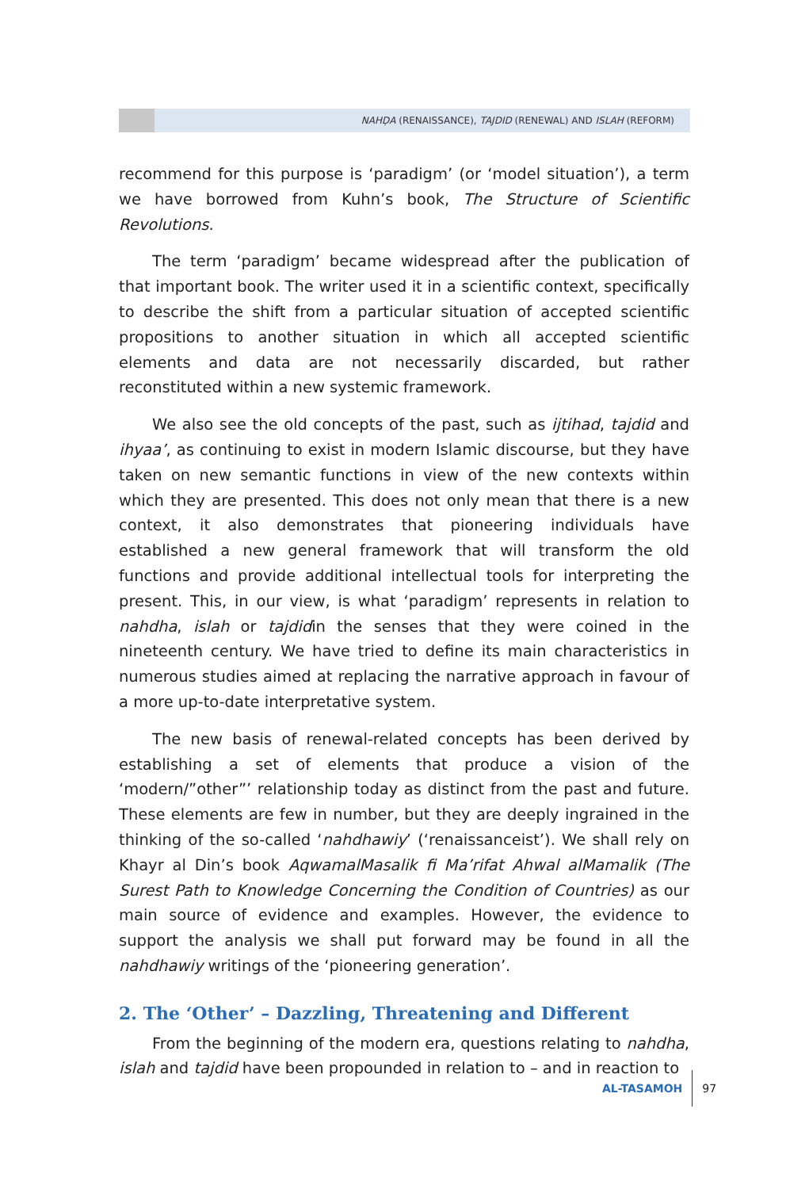NAHḌA (RENAISSANCE), TAJDID (RENEWAL) AND ISLAH (REFORM)
recommend for this purpose is ‘paradigm’ (or ‘model situation’), a term we have borrowed from Kuhn’s book, The Structure of Scientific Revolutions.
The term ‘paradigm’ became widespread after the publication of that important book. The writer used it in a scientific context, specifically to describe the shift from a particular situation of accepted scientific propositions to another situation in which all accepted scientific elements and data are not necessarily discarded, but rather reconstituted within a new systemic framework.
We also see the old concepts of the past, such as ijtihad, tajdid and ihyaa’, as continuing to exist in modern Islamic discourse, but they have taken on new semantic functions in view of the new contexts within which they are presented. This does not only mean that there is a new context, it also demonstrates that pioneering individuals have established a new general framework that will transform the old functions and provide additional intellectual tools for interpreting the present. This, in our view, is what ‘paradigm’ represents in relation to nahdha, islah or tajdidin the senses that they were coined in the nineteenth century. We have tried to define its main characteristics in numerous studies aimed at replacing the narrative approach in favour of a more up-to-date interpretative system.
The new basis of renewal-related concepts has been derived by establishing a set of elements that produce a vision of the ‘modern/”other”’ relationship today as distinct from the past and future. These elements are few in number, but they are deeply ingrained in the thinking of the so-called ‘nahdhawiy’ (‘renaissanceist’). We shall rely on Khayr al Din’s book AqwamalMasalik fi Ma’rifat Ahwal alMamalik (The Surest Path to Knowledge Concerning the Condition of Countries) as our main source of evidence and examples. However, the evidence to support the analysis we shall put forward may be found in all the nahdhawiy writings of the ‘pioneering generation’.
2. The ‘Other’ – Dazzling, Threatening and Different
From the beginning of the modern era, questions relating to nahdha, islah and tajdid have been propounded in relation to – and in reaction to
AL-TASAMOH 97